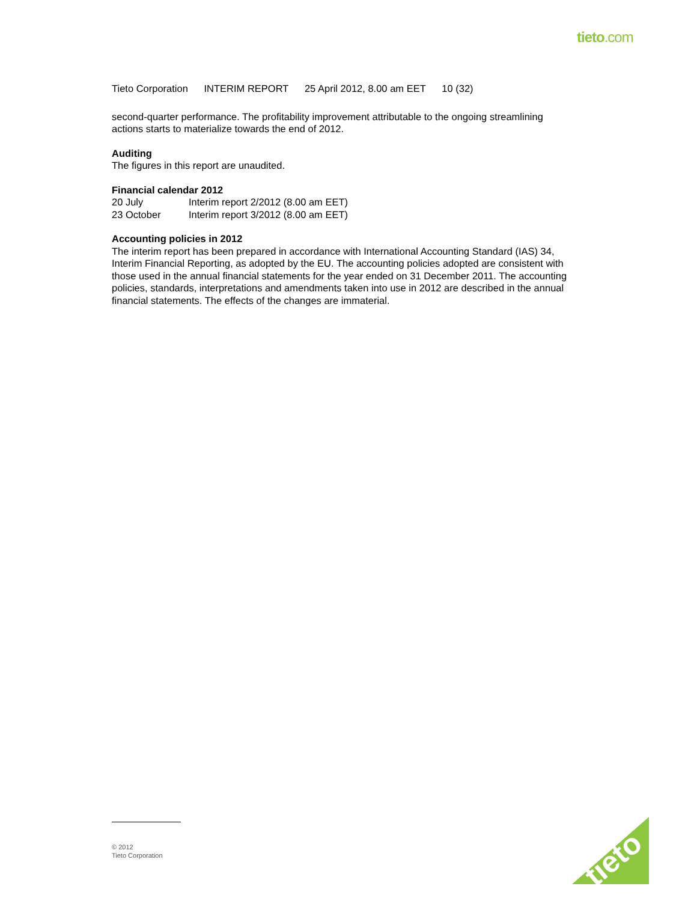tieto.com
Tieto Corporation INTERIM REPORT 25 April 2012, 8.00 am EET 10 (32)
second-quarter performance. The profitability improvement attributable to the ongoing streamlining actions starts to materialize towards the end of 2012.
Auditing
The figures in this report are unaudited.
Financial calendar 2012
| 20 July | Interim report 2/2012 (8.00 am EET) |
| 23 October | Interim report 3/2012 (8.00 am EET) |
Accounting policies in 2012
The interim report has been prepared in accordance with International Accounting Standard (IAS) 34, Interim Financial Reporting, as adopted by the EU. The accounting policies adopted are consistent with those used in the annual financial statements for the year ended on 31 December 2011. The accounting policies, standards, interpretations and amendments taken into use in 2012 are described in the annual financial statements. The effects of the changes are immaterial.
© 2012
Tieto Corporation
tieto